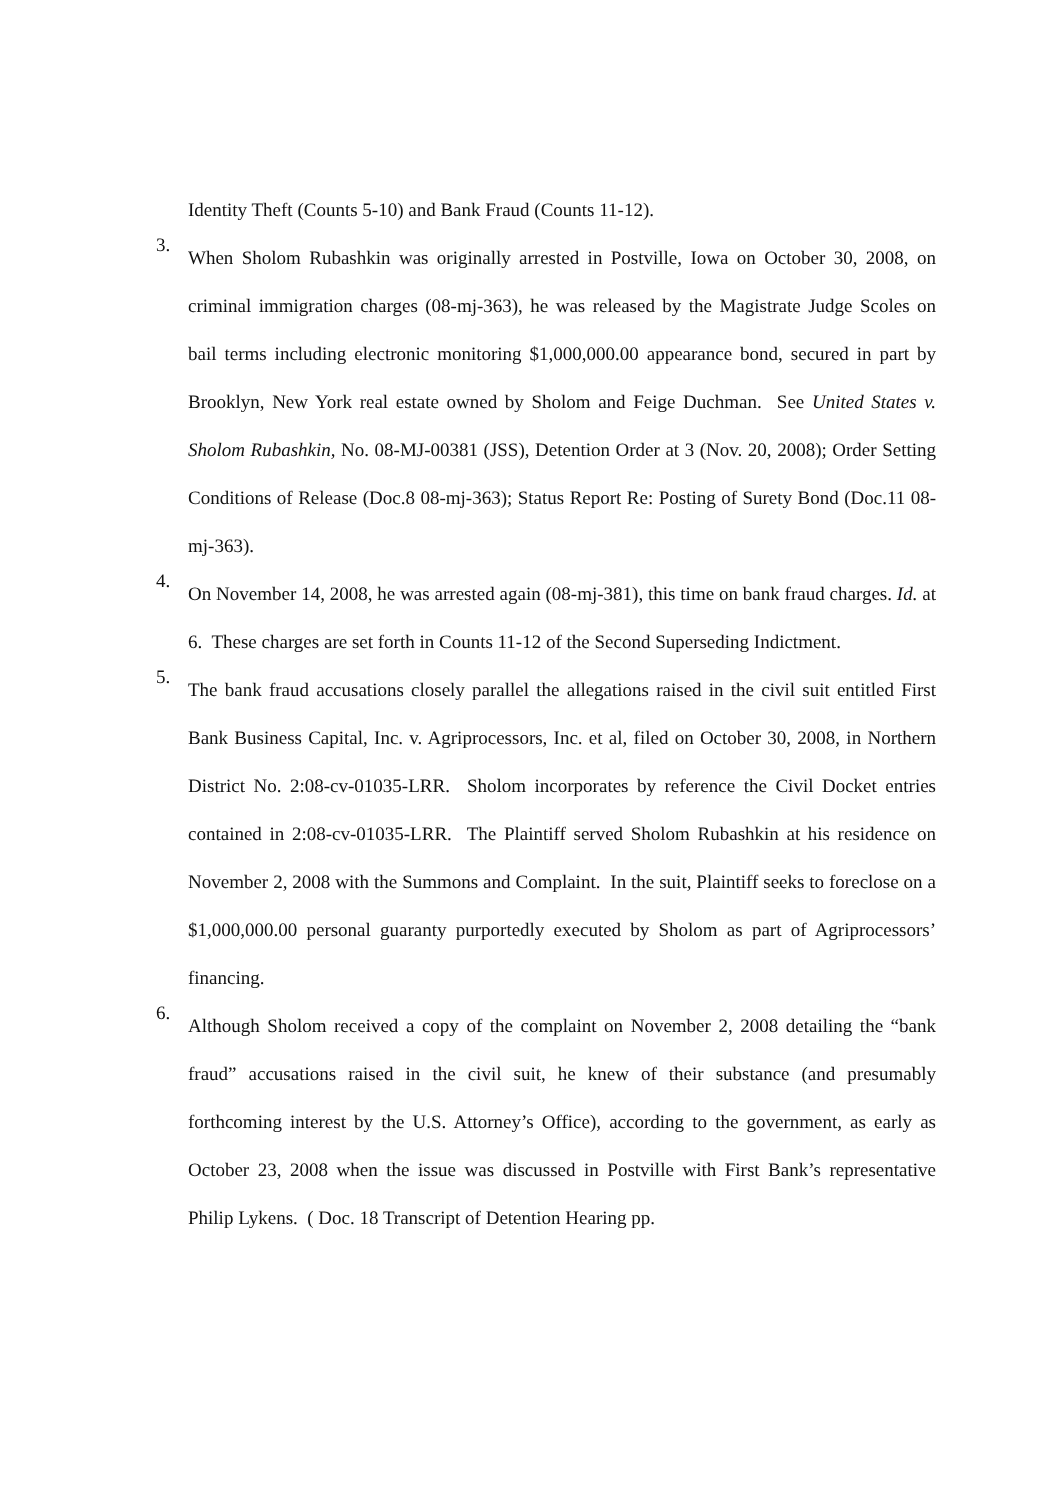Identity Theft (Counts 5-10) and Bank Fraud (Counts 11-12).
3.
When Sholom Rubashkin was originally arrested in Postville, Iowa on October 30, 2008, on criminal immigration charges (08-mj-363), he was released by the Magistrate Judge Scoles on bail terms including electronic monitoring $1,000,000.00 appearance bond, secured in part by Brooklyn, New York real estate owned by Sholom and Feige Duchman. See United States v. Sholom Rubashkin, No. 08-MJ-00381 (JSS), Detention Order at 3 (Nov. 20, 2008); Order Setting Conditions of Release (Doc.8 08-mj-363); Status Report Re: Posting of Surety Bond (Doc.11 08-mj-363).
4.
On November 14, 2008, he was arrested again (08-mj-381), this time on bank fraud charges. Id. at 6. These charges are set forth in Counts 11-12 of the Second Superseding Indictment.
5.
The bank fraud accusations closely parallel the allegations raised in the civil suit entitled First Bank Business Capital, Inc. v. Agriprocessors, Inc. et al, filed on October 30, 2008, in Northern District No. 2:08-cv-01035-LRR. Sholom incorporates by reference the Civil Docket entries contained in 2:08-cv-01035-LRR. The Plaintiff served Sholom Rubashkin at his residence on November 2, 2008 with the Summons and Complaint. In the suit, Plaintiff seeks to foreclose on a $1,000,000.00 personal guaranty purportedly executed by Sholom as part of Agriprocessors’ financing.
6.
Although Sholom received a copy of the complaint on November 2, 2008 detailing the “bank fraud” accusations raised in the civil suit, he knew of their substance (and presumably forthcoming interest by the U.S. Attorney’s Office), according to the government, as early as October 23, 2008 when the issue was discussed in Postville with First Bank’s representative Philip Lykens. ( Doc. 18 Transcript of Detention Hearing pp.